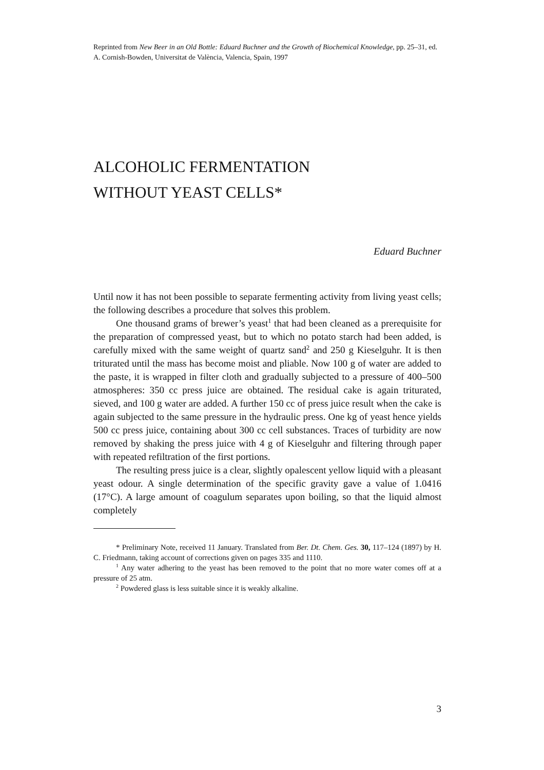Reprinted from New Beer in an Old Bottle: Eduard Buchner and the Growth of Biochemical Knowledge, pp. 25–31, ed. A. Cornish-Bowden, Universitat de València, Valencia, Spain, 1997
ALCOHOLIC FERMENTATION
WITHOUT YEAST CELLS*
Eduard Buchner
Until now it has not been possible to separate fermenting activity from living yeast cells; the following describes a procedure that solves this problem.
One thousand grams of brewer’s yeast<sup>1</sup> that had been cleaned as a prerequisite for the preparation of compressed yeast, but to which no potato starch had been added, is carefully mixed with the same weight of quartz sand<sup>2</sup> and 250 g Kieselguhr. It is then triturated until the mass has become moist and pliable. Now 100 g of water are added to the paste, it is wrapped in filter cloth and gradually subjected to a pressure of 400–500 atmospheres: 350 cc press juice are obtained. The residual cake is again triturated, sieved, and 100 g water are added. A further 150 cc of press juice result when the cake is again subjected to the same pressure in the hydraulic press. One kg of yeast hence yields 500 cc press juice, containing about 300 cc cell substances. Traces of turbidity are now removed by shaking the press juice with 4 g of Kieselguhr and filtering through paper with repeated refiltration of the first portions.
The resulting press juice is a clear, slightly opalescent yellow liquid with a pleasant yeast odour. A single determination of the specific gravity gave a value of 1.0416 (17°C). A large amount of coagulum separates upon boiling, so that the liquid almost completely
* Preliminary Note, received 11 January. Translated from Ber. Dt. Chem. Ges. 30, 117–124 (1897) by H. C. Friedmann, taking account of corrections given on pages 335 and 1110.
<sup>1</sup> Any water adhering to the yeast has been removed to the point that no more water comes off at a pressure of 25 atm.
<sup>2</sup> Powdered glass is less suitable since it is weakly alkaline.
3